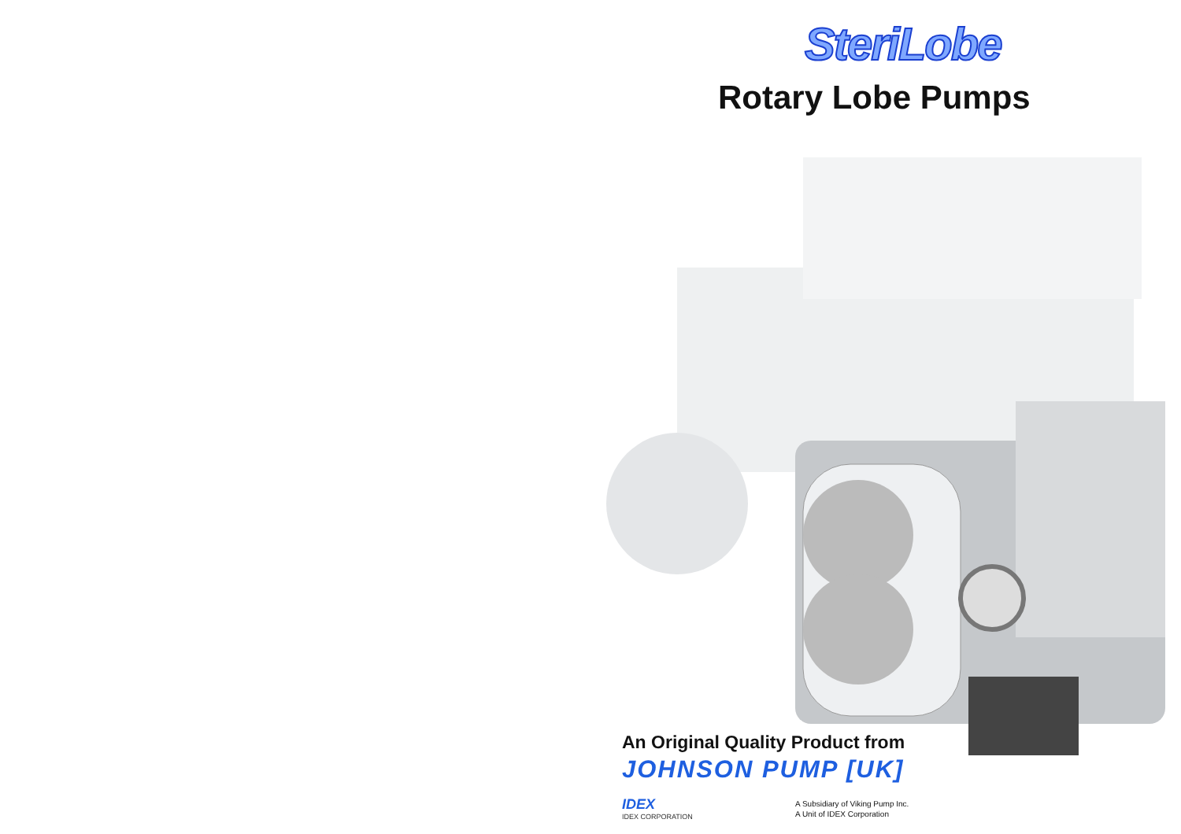SteriLobe
Rotary Lobe Pumps
An Original Quality Product from
JOHNSON PUMP [UK]
IDEX
IDEX CORPORATION
A Subsidiary of Viking Pump Inc.
A Unit of IDEX Corporation